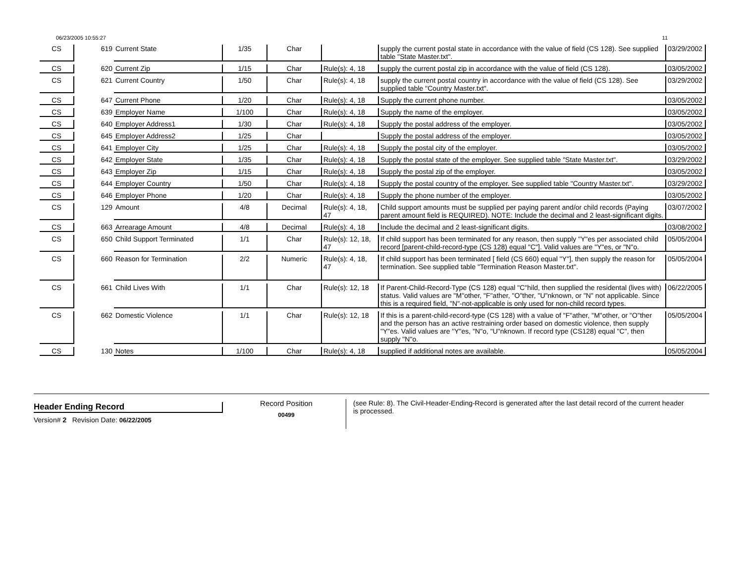06/23/2005 10:55:27 11
| CS | 619 | Current State | 1/35 | Char | | supply the current postal state in accordance with the value of field (CS 128). See supplied table "State Master.txt". | 03/29/2002 |
| CS | 620 | Current Zip | 1/15 | Char | Rule(s): 4, 18 | supply the current postal zip in accordance with the value of field (CS 128). | 03/05/2002 |
| CS | 621 | Current Country | 1/50 | Char | Rule(s): 4, 18 | supply the current postal country in accordance with the value of field (CS 128). See supplied table "Country Master.txt". | 03/29/2002 |
| CS | 647 | Current Phone | 1/20 | Char | Rule(s): 4, 18 | Supply the current phone number. | 03/05/2002 |
| CS | 639 | Employer Name | 1/100 | Char | Rule(s): 4, 18 | Supply the name of the employer. | 03/05/2002 |
| CS | 640 | Employer Address1 | 1/30 | Char | Rule(s): 4, 18 | Supply the postal address of the employer. | 03/05/2002 |
| CS | 645 | Employer Address2 | 1/25 | Char | | Supply the postal address of the employer. | 03/05/2002 |
| CS | 641 | Employer City | 1/25 | Char | Rule(s): 4, 18 | Supply the postal city of the employer. | 03/05/2002 |
| CS | 642 | Employer State | 1/35 | Char | Rule(s): 4, 18 | Supply the postal state of the employer. See supplied table "State Master.txt". | 03/29/2002 |
| CS | 643 | Employer Zip | 1/15 | Char | Rule(s): 4, 18 | Supply the postal zip of the employer. | 03/05/2002 |
| CS | 644 | Employer Country | 1/50 | Char | Rule(s): 4, 18 | Supply the postal country of the employer. See supplied table "Country Master.txt". | 03/29/2002 |
| CS | 646 | Employer Phone | 1/20 | Char | Rule(s): 4, 18 | Supply the phone number of the employer. | 03/05/2002 |
| CS | 129 | Amount | 4/8 | Decimal | Rule(s): 4, 18, 47 | Child support amounts must be supplied per paying parent and/or child records (Paying parent amount field is REQUIRED). NOTE: Include the decimal and 2 least-significant digits. | 03/07/2002 |
| CS | 663 | Arrearage Amount | 4/8 | Decimal | Rule(s): 4, 18 | Include the decimal and 2 least-significant digits. | 03/08/2002 |
| CS | 650 | Child Support Terminated | 1/1 | Char | Rule(s): 12, 18, 47 | If child support has been terminated for any reason, then supply "Y"es per associated child record [parent-child-record-type (CS 128) equal "C"]. Valid values are "Y"es, or "N"o. | 05/05/2004 |
| CS | 660 | Reason for Termination | 2/2 | Numeric | Rule(s): 4, 18, 47 | If child support has been terminated [ field (CS 660) equal "Y"], then supply the reason for termination. See supplied table "Termination Reason Master.txt". | 05/05/2004 |
| CS | 661 | Child Lives With | 1/1 | Char | Rule(s): 12, 18 | If Parent-Child-Record-Type (CS 128) equal "C"hild, then supplied the residental (lives with) status. Valid values are "M"other, "F"ather, "O"ther, "U"nknown, or "N" not applicable. Since this is a required field, "N"-not-applicable is only used for non-child record types. | 06/22/2005 |
| CS | 662 | Domestic Violence | 1/1 | Char | Rule(s): 12, 18 | If this is a parent-child-record-type (CS 128) with a value of "F"ather, "M"other, or "O"ther and the person has an active restraining order based on domestic violence, then supply "Y"es. Valid values are "Y"es, "N"o, "U"nknown. If record type (CS128) equal "C", then supply "N"o. | 05/05/2004 |
| CS | 130 | Notes | 1/100 | Char | Rule(s): 4, 18 | supplied if additional notes are available. | 05/05/2004 |
Header Ending Record
Version# 2 Revision Date: 06/22/2005
Record Position
00499
(see Rule: 8). The Civil-Header-Ending-Record is generated after the last detail record of the current header is processed.